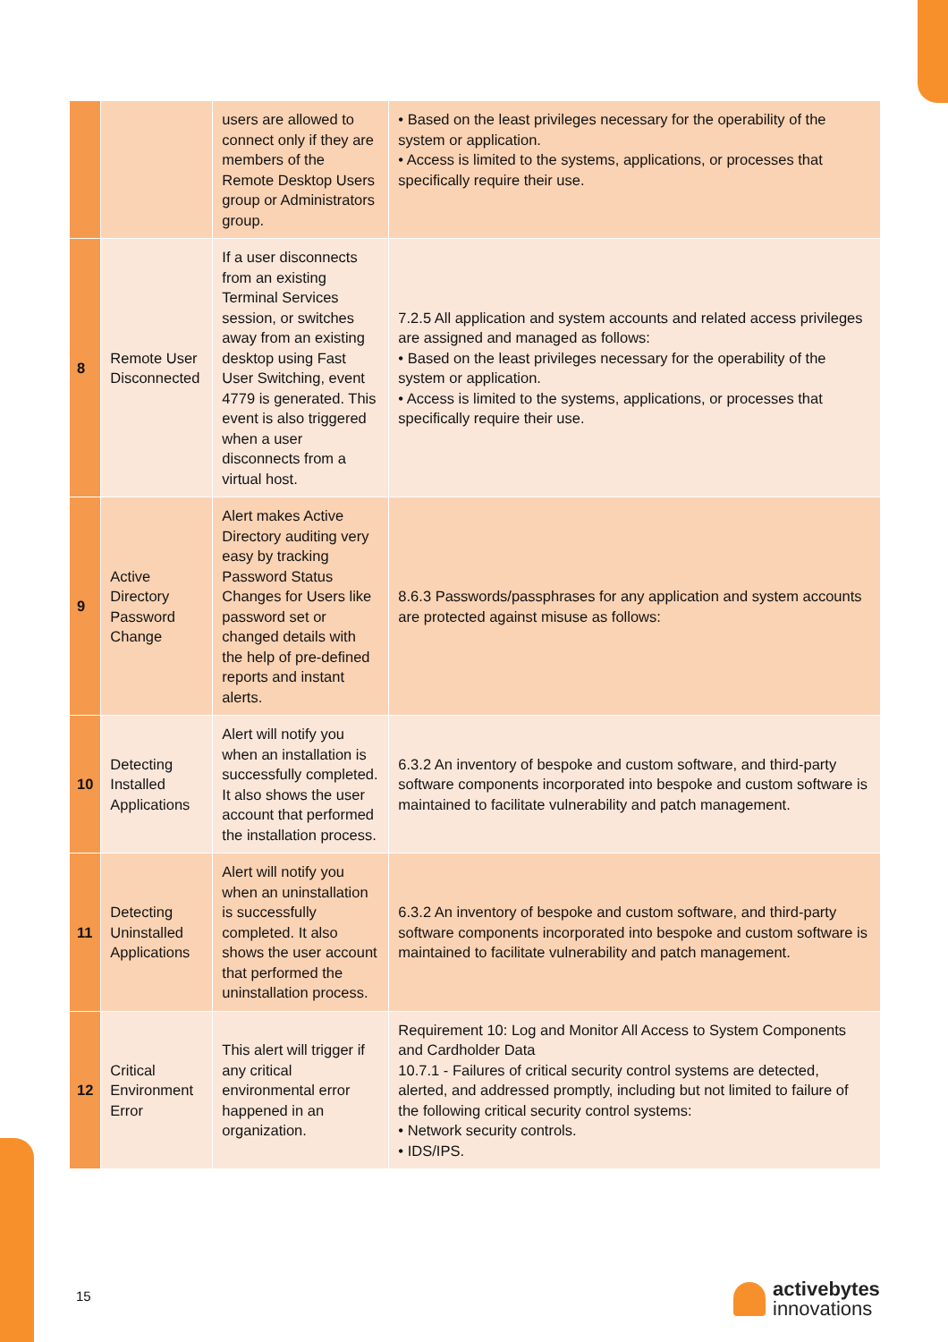| | | users are allowed to connect only if they are members of the Remote Desktop Users group or Administrators group. | • Based on the least privileges necessary for the operability of the system or application. • Access is limited to the systems, applications, or processes that specifically require their use. |
| 8 | Remote User Disconnected | If a user disconnects from an existing Terminal Services session, or switches away from an existing desktop using Fast User Switching, event 4779 is generated. This event is also triggered when a user disconnects from a virtual host. | 7.2.5 All application and system accounts and related access privileges are assigned and managed as follows: • Based on the least privileges necessary for the operability of the system or application. • Access is limited to the systems, applications, or processes that specifically require their use. |
| 9 | Active Directory Password Change | Alert makes Active Directory auditing very easy by tracking Password Status Changes for Users like password set or changed details with the help of pre-defined reports and instant alerts. | 8.6.3 Passwords/passphrases for any application and system accounts are protected against misuse as follows: |
| 10 | Detecting Installed Applications | Alert will notify you when an installation is successfully completed. It also shows the user account that performed the installation process. | 6.3.2 An inventory of bespoke and custom software, and third-party software components incorporated into bespoke and custom software is maintained to facilitate vulnerability and patch management. |
| 11 | Detecting Uninstalled Applications | Alert will notify you when an uninstallation is successfully completed. It also shows the user account that performed the uninstallation process. | 6.3.2 An inventory of bespoke and custom software, and third-party software components incorporated into bespoke and custom software is maintained to facilitate vulnerability and patch management. |
| 12 | Critical Environment Error | This alert will trigger if any critical environmental error happened in an organization. | Requirement 10: Log and Monitor All Access to System Components and Cardholder Data 10.7.1 - Failures of critical security control systems are detected, alerted, and addressed promptly, including but not limited to failure of the following critical security control systems: • Network security controls. • IDS/IPS. |
15
activebytes
innovations